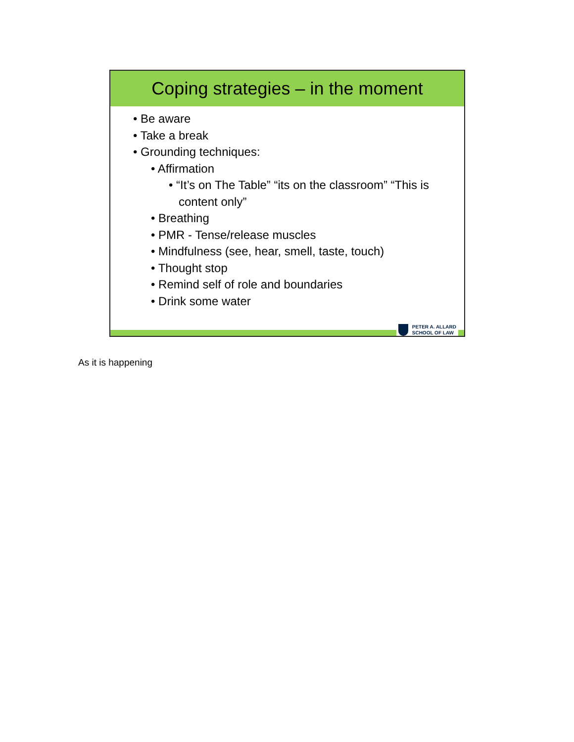Coping strategies – in the moment
• Be aware
• Take a break
• Grounding techniques:
• Affirmation
• “It’s on The Table” “its on the classroom” “This is content only”
• Breathing
• PMR - Tense/release muscles
• Mindfulness (see, hear, smell, taste, touch)
• Thought stop
• Remind self of role and boundaries
• Drink some water
PETER A. ALLARD
SCHOOL OF LAW
As it is happening